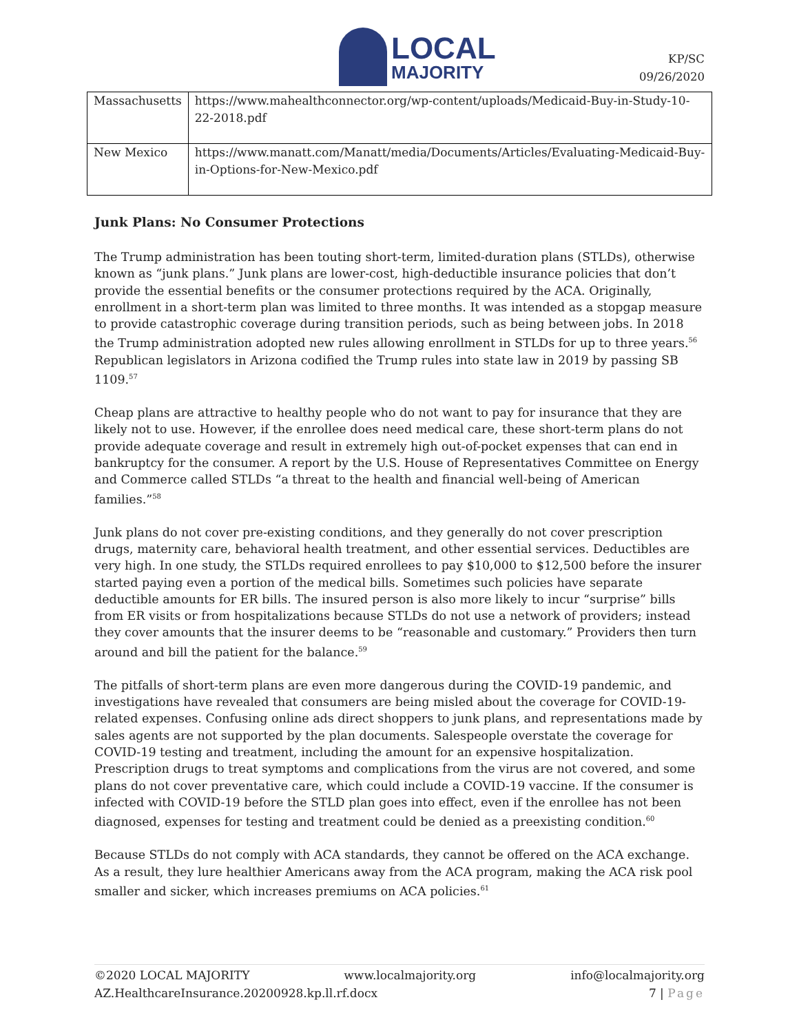LOCAL
MAJORITY
KP/SC
09/26/2020
| Massachusetts | https://www.mahealthconnector.org/wp-content/uploads/Medicaid-Buy-in-Study-10-22-2018.pdf |
| New Mexico | https://www.manatt.com/Manatt/media/Documents/Articles/Evaluating-Medicaid-Buy-in-Options-for-New-Mexico.pdf |
Junk Plans: No Consumer Protections
The Trump administration has been touting short-term, limited-duration plans (STLDs), otherwise known as “junk plans.” Junk plans are lower-cost, high-deductible insurance policies that don’t provide the essential benefits or the consumer protections required by the ACA. Originally, enrollment in a short-term plan was limited to three months. It was intended as a stopgap measure to provide catastrophic coverage during transition periods, such as being between jobs. In 2018 the Trump administration adopted new rules allowing enrollment in STLDs for up to three years.<sup>56</sup> Republican legislators in Arizona codified the Trump rules into state law in 2019 by passing SB 1109.<sup>57</sup>
Cheap plans are attractive to healthy people who do not want to pay for insurance that they are likely not to use. However, if the enrollee does need medical care, these short-term plans do not provide adequate coverage and result in extremely high out-of-pocket expenses that can end in bankruptcy for the consumer. A report by the U.S. House of Representatives Committee on Energy and Commerce called STLDs “a threat to the health and financial well-being of American families.”<sup>58</sup>
Junk plans do not cover pre-existing conditions, and they generally do not cover prescription drugs, maternity care, behavioral health treatment, and other essential services. Deductibles are very high. In one study, the STLDs required enrollees to pay $10,000 to $12,500 before the insurer started paying even a portion of the medical bills. Sometimes such policies have separate deductible amounts for ER bills. The insured person is also more likely to incur “surprise” bills from ER visits or from hospitalizations because STLDs do not use a network of providers; instead they cover amounts that the insurer deems to be “reasonable and customary.” Providers then turn around and bill the patient for the balance.<sup>59</sup>
The pitfalls of short-term plans are even more dangerous during the COVID-19 pandemic, and investigations have revealed that consumers are being misled about the coverage for COVID-19-related expenses. Confusing online ads direct shoppers to junk plans, and representations made by sales agents are not supported by the plan documents. Salespeople overstate the coverage for COVID-19 testing and treatment, including the amount for an expensive hospitalization. Prescription drugs to treat symptoms and complications from the virus are not covered, and some plans do not cover preventative care, which could include a COVID-19 vaccine. If the consumer is infected with COVID-19 before the STLD plan goes into effect, even if the enrollee has not been diagnosed, expenses for testing and treatment could be denied as a preexisting condition.<sup>60</sup>
Because STLDs do not comply with ACA standards, they cannot be offered on the ACA exchange. As a result, they lure healthier Americans away from the ACA program, making the ACA risk pool smaller and sicker, which increases premiums on ACA policies.<sup>61</sup>
©2020 LOCAL MAJORITY www.localmajority.org info@localmajority.org
AZ.HealthcareInsurance.20200928.kp.ll.rf.docx 7 | Page